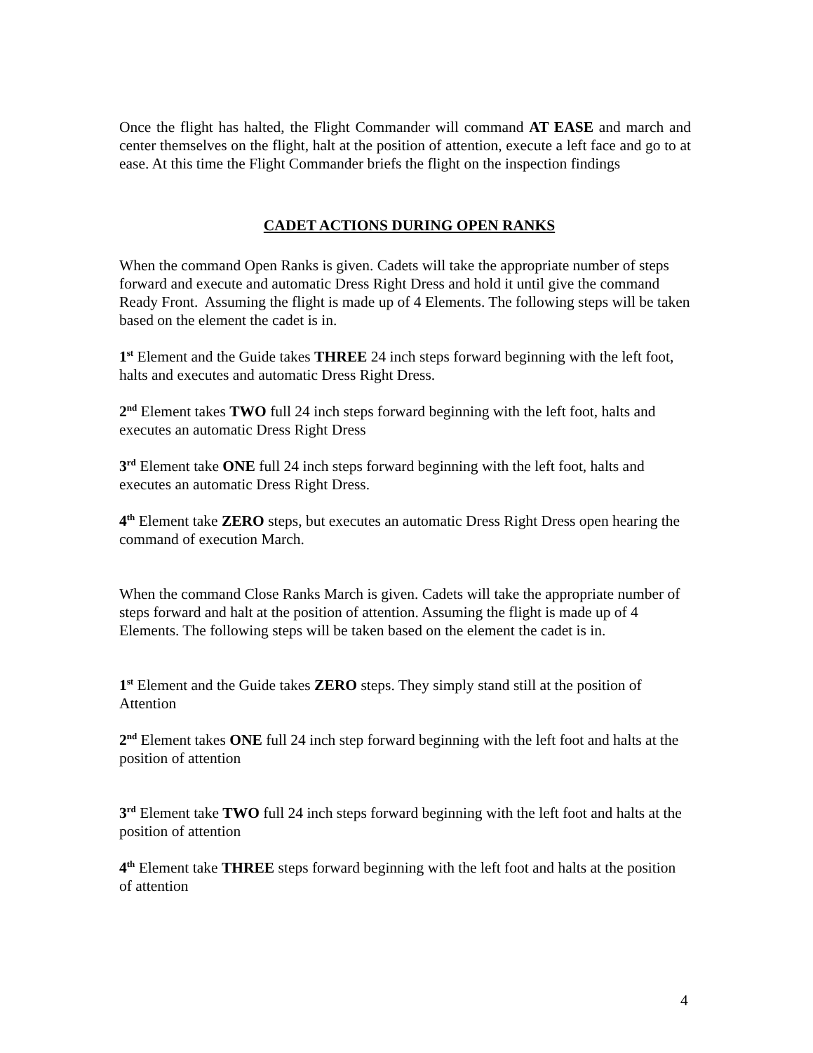Once the flight has halted, the Flight Commander will command AT EASE and march and center themselves on the flight, halt at the position of attention, execute a left face and go to at ease. At this time the Flight Commander briefs the flight on the inspection findings
CADET ACTIONS DURING OPEN RANKS
When the command Open Ranks is given. Cadets will take the appropriate number of steps forward and execute and automatic Dress Right Dress and hold it until give the command Ready Front. Assuming the flight is made up of 4 Elements. The following steps will be taken based on the element the cadet is in.
1<sup>st</sup> Element and the Guide takes THREE 24 inch steps forward beginning with the left foot, halts and executes and automatic Dress Right Dress.
2<sup>nd</sup> Element takes TWO full 24 inch steps forward beginning with the left foot, halts and executes an automatic Dress Right Dress
3<sup>rd</sup> Element take ONE full 24 inch steps forward beginning with the left foot, halts and executes an automatic Dress Right Dress.
4<sup>th</sup> Element take ZERO steps, but executes an automatic Dress Right Dress open hearing the command of execution March.
When the command Close Ranks March is given. Cadets will take the appropriate number of steps forward and halt at the position of attention. Assuming the flight is made up of 4 Elements. The following steps will be taken based on the element the cadet is in.
1<sup>st</sup> Element and the Guide takes ZERO steps. They simply stand still at the position of Attention
2<sup>nd</sup> Element takes ONE full 24 inch step forward beginning with the left foot and halts at the position of attention
3<sup>rd</sup> Element take TWO full 24 inch steps forward beginning with the left foot and halts at the position of attention
4<sup>th</sup> Element take THREE steps forward beginning with the left foot and halts at the position of attention
4